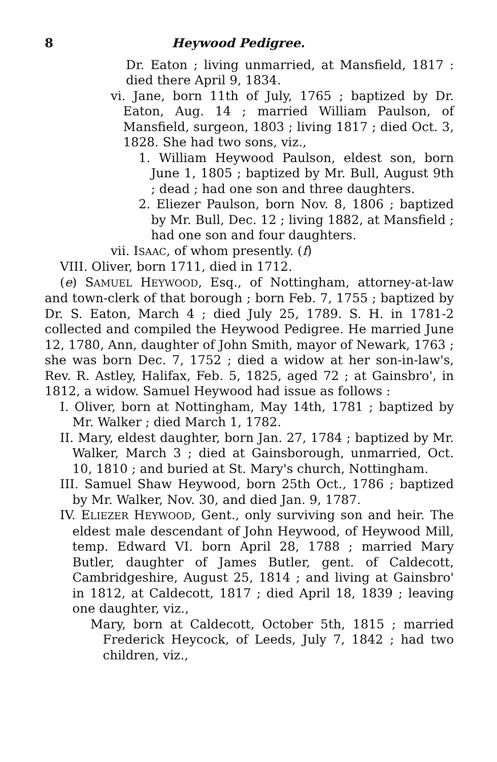8 Heywood Pedigree.
Dr. Eaton ; living unmarried, at Mansfield, 1817 : died there April 9, 1834.
vi. Jane, born 11th of July, 1765 ; baptized by Dr. Eaton, Aug. 14 ; married William Paulson, of Mansfield, surgeon, 1803 ; living 1817 ; died Oct. 3, 1828. She had two sons, viz.,
1. William Heywood Paulson, eldest son, born June 1, 1805 ; baptized by Mr. Bull, August 9th ; dead ; had one son and three daughters.
2. Eliezer Paulson, born Nov. 8, 1806 ; baptized by Mr. Bull, Dec. 12 ; living 1882, at Mansfield ; had one son and four daughters.
vii. ISAAC, of whom presently. (f)
VIII. Oliver, born 1711, died in 1712.
(e) SAMUEL HEYWOOD, Esq., of Nottingham, attorney-at-law and town-clerk of that borough ; born Feb. 7, 1755 ; baptized by Dr. S. Eaton, March 4 ; died July 25, 1789. S. H. in 1781-2 collected and compiled the Heywood Pedigree. He married June 12, 1780, Ann, daughter of John Smith, mayor of Newark, 1763 ; she was born Dec. 7, 1752 ; died a widow at her son-in-law's, Rev. R. Astley, Halifax, Feb. 5, 1825, aged 72 ; at Gainsbro', in 1812, a widow. Samuel Heywood had issue as follows :
I. Oliver, born at Nottingham, May 14th, 1781 ; baptized by Mr. Walker ; died March 1, 1782.
II. Mary, eldest daughter, born Jan. 27, 1784 ; baptized by Mr. Walker, March 3 ; died at Gainsborough, unmarried, Oct. 10, 1810 ; and buried at St. Mary's church, Nottingham.
III. Samuel Shaw Heywood, born 25th Oct., 1786 ; baptized by Mr. Walker, Nov. 30, and died Jan. 9, 1787.
IV. ELIEZER HEYWOOD, Gent., only surviving son and heir. The eldest male descendant of John Heywood, of Heywood Mill, temp. Edward VI. born April 28, 1788 ; married Mary Butler, daughter of James Butler, gent. of Caldecott, Cambridgeshire, August 25, 1814 ; and living at Gainsbro' in 1812, at Caldecott, 1817 ; died April 18, 1839 ; leaving one daughter, viz.,
Mary, born at Caldecott, October 5th, 1815 ; married Frederick Heycock, of Leeds, July 7, 1842 ; had two children, viz.,